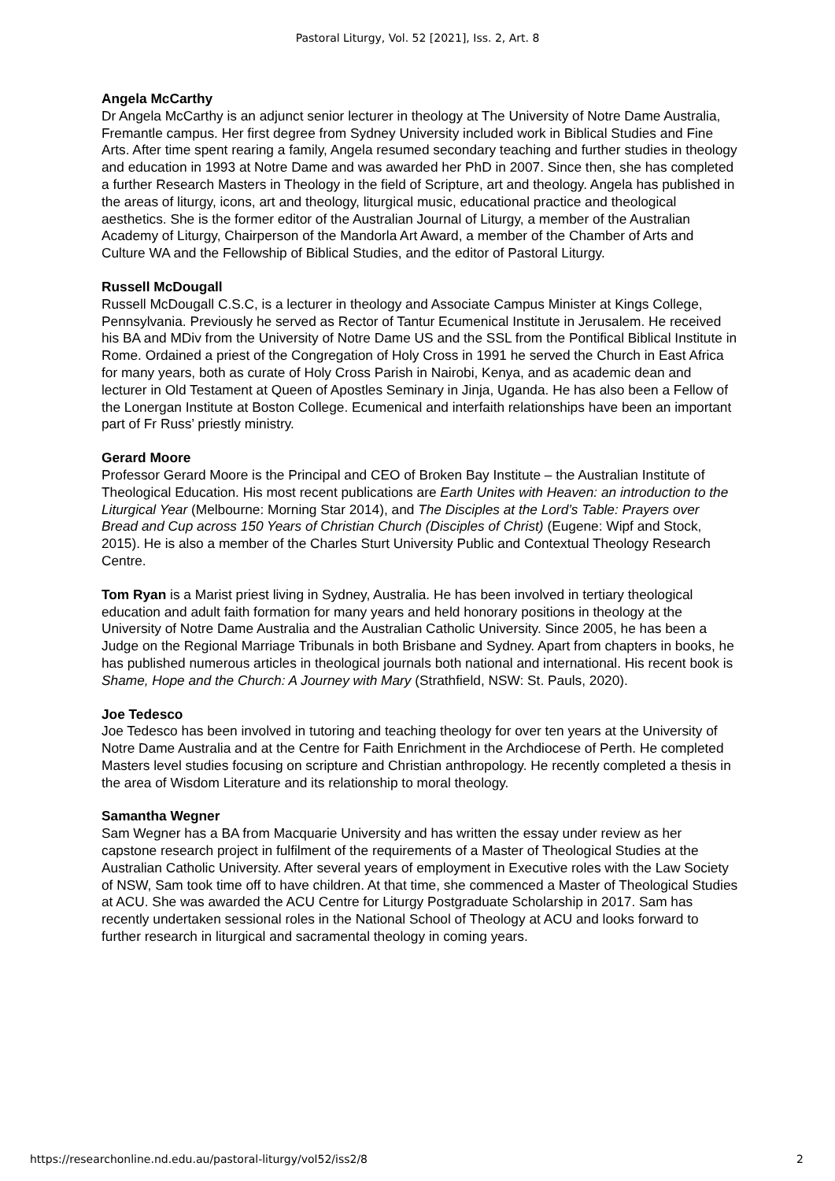Pastoral Liturgy, Vol. 52 [2021], Iss. 2, Art. 8
Angela McCarthy
Dr Angela McCarthy is an adjunct senior lecturer in theology at The University of Notre Dame Australia, Fremantle campus. Her first degree from Sydney University included work in Biblical Studies and Fine Arts. After time spent rearing a family, Angela resumed secondary teaching and further studies in theology and education in 1993 at Notre Dame and was awarded her PhD in 2007. Since then, she has completed a further Research Masters in Theology in the field of Scripture, art and theology. Angela has published in the areas of liturgy, icons, art and theology, liturgical music, educational practice and theological aesthetics. She is the former editor of the Australian Journal of Liturgy, a member of the Australian Academy of Liturgy, Chairperson of the Mandorla Art Award, a member of the Chamber of Arts and Culture WA and the Fellowship of Biblical Studies, and the editor of Pastoral Liturgy.
Russell McDougall
Russell McDougall C.S.C, is a lecturer in theology and Associate Campus Minister at Kings College, Pennsylvania. Previously he served as Rector of Tantur Ecumenical Institute in Jerusalem. He received his BA and MDiv from the University of Notre Dame US and the SSL from the Pontifical Biblical Institute in Rome. Ordained a priest of the Congregation of Holy Cross in 1991 he served the Church in East Africa for many years, both as curate of Holy Cross Parish in Nairobi, Kenya, and as academic dean and lecturer in Old Testament at Queen of Apostles Seminary in Jinja, Uganda. He has also been a Fellow of the Lonergan Institute at Boston College. Ecumenical and interfaith relationships have been an important part of Fr Russ’ priestly ministry.
Gerard Moore
Professor Gerard Moore is the Principal and CEO of Broken Bay Institute – the Australian Institute of Theological Education. His most recent publications are Earth Unites with Heaven: an introduction to the Liturgical Year (Melbourne: Morning Star 2014), and The Disciples at the Lord’s Table: Prayers over Bread and Cup across 150 Years of Christian Church (Disciples of Christ) (Eugene: Wipf and Stock, 2015). He is also a member of the Charles Sturt University Public and Contextual Theology Research Centre.
Tom Ryan is a Marist priest living in Sydney, Australia. He has been involved in tertiary theological education and adult faith formation for many years and held honorary positions in theology at the University of Notre Dame Australia and the Australian Catholic University. Since 2005, he has been a Judge on the Regional Marriage Tribunals in both Brisbane and Sydney. Apart from chapters in books, he has published numerous articles in theological journals both national and international. His recent book is Shame, Hope and the Church: A Journey with Mary (Strathfield, NSW: St. Pauls, 2020).
Joe Tedesco
Joe Tedesco has been involved in tutoring and teaching theology for over ten years at the University of Notre Dame Australia and at the Centre for Faith Enrichment in the Archdiocese of Perth. He completed Masters level studies focusing on scripture and Christian anthropology. He recently completed a thesis in the area of Wisdom Literature and its relationship to moral theology.
Samantha Wegner
Sam Wegner has a BA from Macquarie University and has written the essay under review as her capstone research project in fulfilment of the requirements of a Master of Theological Studies at the Australian Catholic University. After several years of employment in Executive roles with the Law Society of NSW, Sam took time off to have children. At that time, she commenced a Master of Theological Studies at ACU. She was awarded the ACU Centre for Liturgy Postgraduate Scholarship in 2017. Sam has recently undertaken sessional roles in the National School of Theology at ACU and looks forward to further research in liturgical and sacramental theology in coming years.
https://researchonline.nd.edu.au/pastoral-liturgy/vol52/iss2/8 2